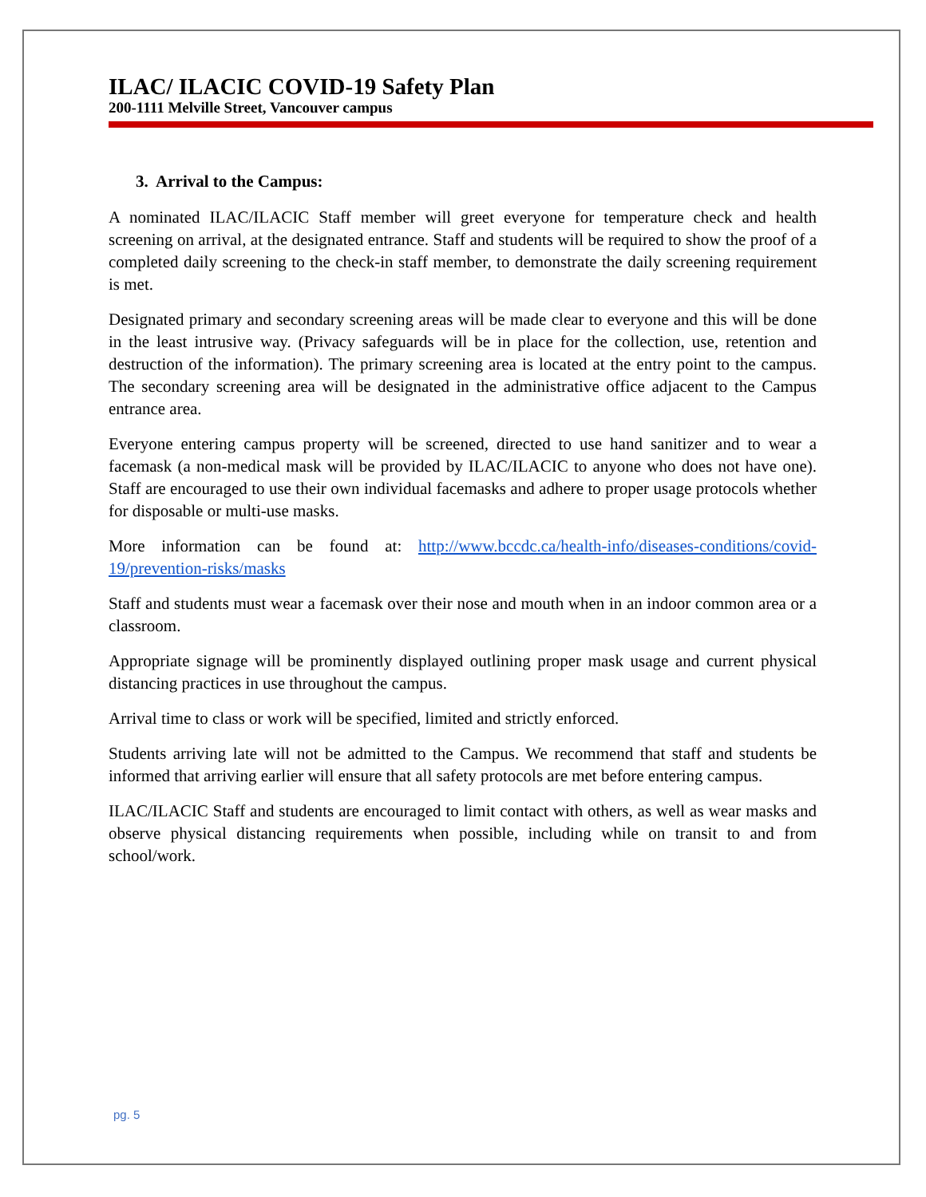ILAC/ ILACIC COVID-19 Safety Plan
200-1111 Melville Street, Vancouver campus
3. Arrival to the Campus:
A nominated ILAC/ILACIC Staff member will greet everyone for temperature check and health screening on arrival, at the designated entrance. Staff and students will be required to show the proof of a completed daily screening to the check-in staff member, to demonstrate the daily screening requirement is met.
Designated primary and secondary screening areas will be made clear to everyone and this will be done in the least intrusive way. (Privacy safeguards will be in place for the collection, use, retention and destruction of the information). The primary screening area is located at the entry point to the campus. The secondary screening area will be designated in the administrative office adjacent to the Campus entrance area.
Everyone entering campus property will be screened, directed to use hand sanitizer and to wear a facemask (a non-medical mask will be provided by ILAC/ILACIC to anyone who does not have one). Staff are encouraged to use their own individual facemasks and adhere to proper usage protocols whether for disposable or multi-use masks.
More information can be found at: http://www.bccdc.ca/health-info/diseases-conditions/covid-19/prevention-risks/masks
Staff and students must wear a facemask over their nose and mouth when in an indoor common area or a classroom.
Appropriate signage will be prominently displayed outlining proper mask usage and current physical distancing practices in use throughout the campus.
Arrival time to class or work will be specified, limited and strictly enforced.
Students arriving late will not be admitted to the Campus. We recommend that staff and students be informed that arriving earlier will ensure that all safety protocols are met before entering campus.
ILAC/ILACIC Staff and students are encouraged to limit contact with others, as well as wear masks and observe physical distancing requirements when possible, including while on transit to and from school/work.
pg. 5